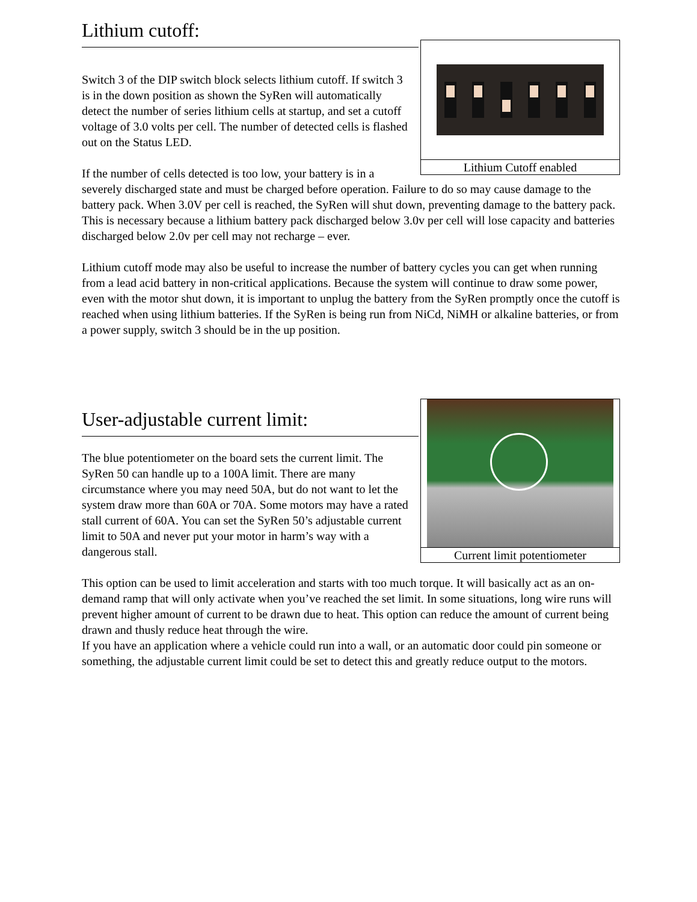Lithium Cutoff enabled
Lithium cutoff:
Switch 3 of the DIP switch block selects lithium cutoff. If switch 3 is in the down position as shown the SyRen will automatically detect the number of series lithium cells at startup, and set a cutoff voltage of 3.0 volts per cell. The number of detected cells is flashed out on the Status LED.
If the number of cells detected is too low, your battery is in a severely discharged state and must be charged before operation. Failure to do so may cause damage to the battery pack. When 3.0V per cell is reached, the SyRen will shut down, preventing damage to the battery pack. This is necessary because a lithium battery pack discharged below 3.0v per cell will lose capacity and batteries discharged below 2.0v per cell may not recharge – ever.
Lithium cutoff mode may also be useful to increase the number of battery cycles you can get when running from a lead acid battery in non-critical applications. Because the system will continue to draw some power, even with the motor shut down, it is important to unplug the battery from the SyRen promptly once the cutoff is reached when using lithium batteries. If the SyRen is being run from NiCd, NiMH or alkaline batteries, or from a power supply, switch 3 should be in the up position.
Current limit potentiometer
User-adjustable current limit:
The blue potentiometer on the board sets the current limit. The SyRen 50 can handle up to a 100A limit. There are many circumstance where you may need 50A, but do not want to let the system draw more than 60A or 70A. Some motors may have a rated stall current of 60A. You can set the SyRen 50’s adjustable current limit to 50A and never put your motor in harm’s way with a dangerous stall.
This option can be used to limit acceleration and starts with too much torque. It will basically act as an on-demand ramp that will only activate when you’ve reached the set limit. In some situations, long wire runs will prevent higher amount of current to be drawn due to heat. This option can reduce the amount of current being drawn and thusly reduce heat through the wire.
If you have an application where a vehicle could run into a wall, or an automatic door could pin someone or something, the adjustable current limit could be set to detect this and greatly reduce output to the motors.